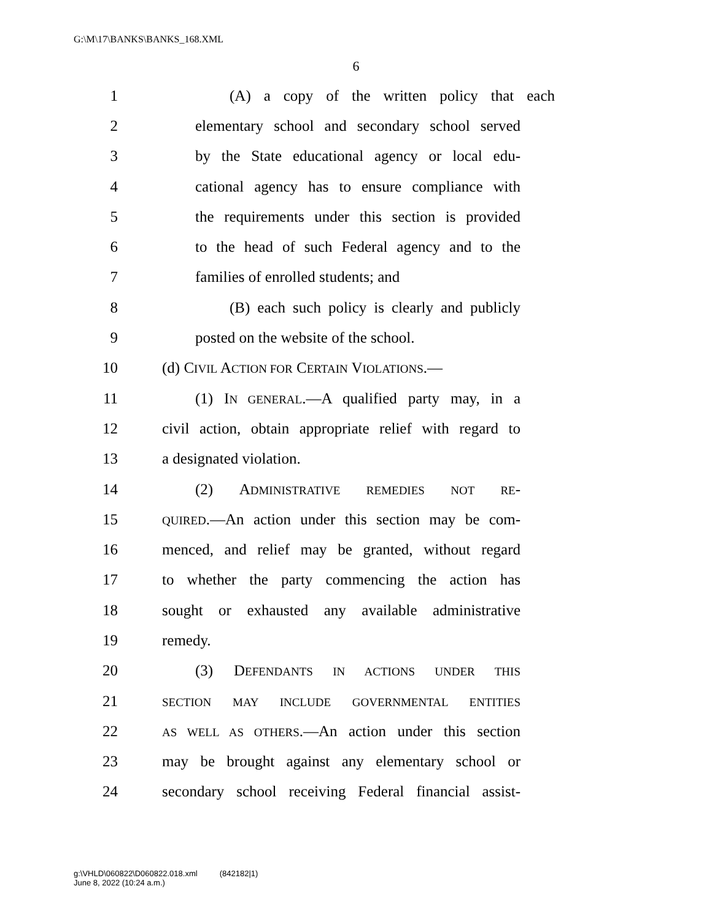G:\M\17\BANKS\BANKS_168.XML
6
1 (A) a copy of the written policy that each
2 elementary school and secondary school served
3 by the State educational agency or local edu-
4 cational agency has to ensure compliance with
5 the requirements under this section is provided
6 to the head of such Federal agency and to the
7 families of enrolled students; and
8 (B) each such policy is clearly and publicly
9 posted on the website of the school.
10 (d) CIVIL ACTION FOR CERTAIN VIOLATIONS.—
11 (1) IN GENERAL.—A qualified party may, in a
12 civil action, obtain appropriate relief with regard to
13 a designated violation.
14 (2) ADMINISTRATIVE REMEDIES NOT RE-
15 QUIRED.—An action under this section may be com-
16 menced, and relief may be granted, without regard
17 to whether the party commencing the action has
18 sought or exhausted any available administrative
19 remedy.
20 (3) DEFENDANTS IN ACTIONS UNDER THIS
21 SECTION MAY INCLUDE GOVERNMENTAL ENTITIES
22 AS WELL AS OTHERS.—An action under this section
23 may be brought against any elementary school or
24 secondary school receiving Federal financial assist-
g:\VHLD\060822\D060822.018.xml (842182|1)
June 8, 2022 (10:24 a.m.)